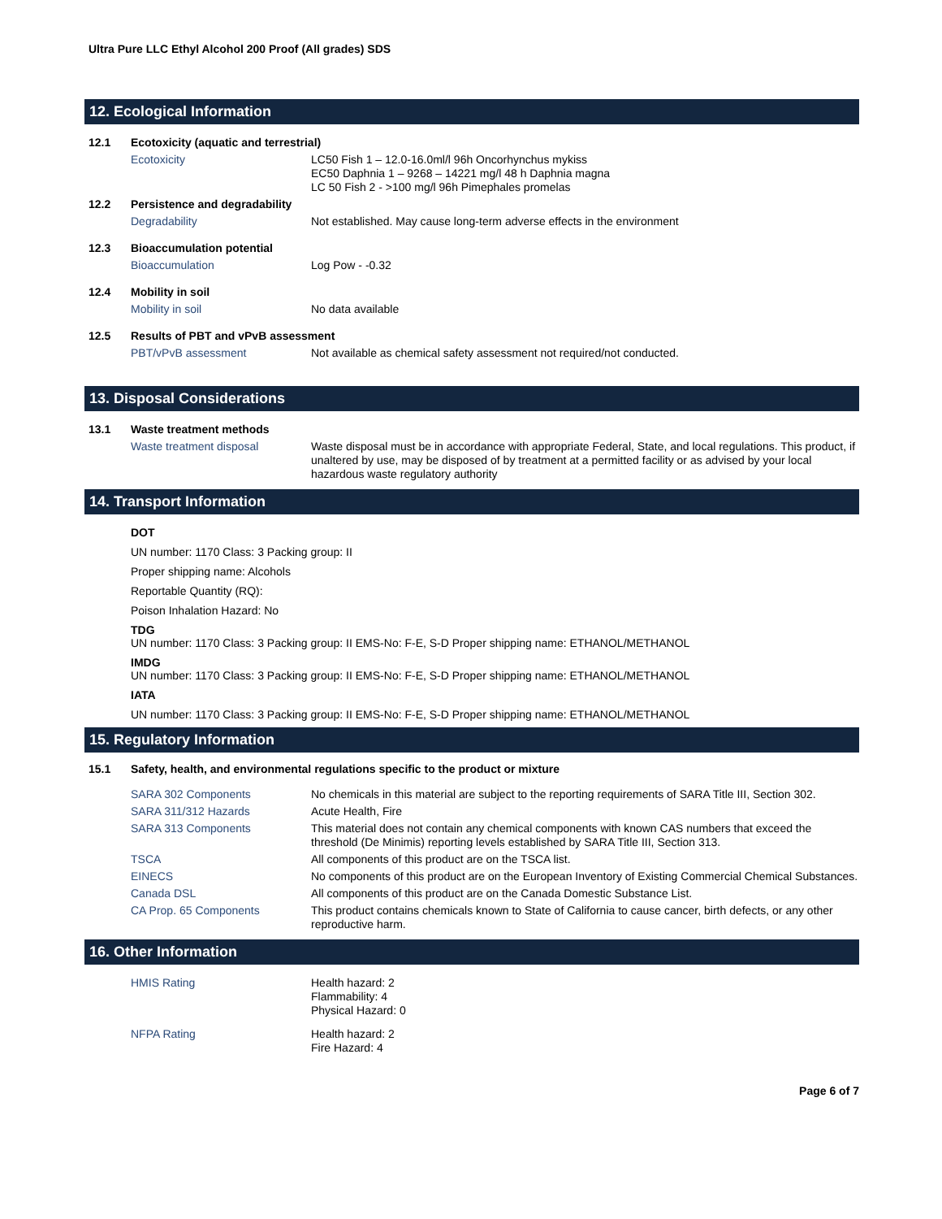Ultra Pure LLC Ethyl Alcohol 200 Proof (All grades) SDS
12. Ecological Information
| 12.1 | Ecotoxicity (aquatic and terrestrial) | |
| | Ecotoxicity | LC50 Fish 1 – 12.0-16.0ml/l 96h Oncorhynchus mykiss EC50 Daphnia 1 – 9268 – 14221 mg/l 48 h Daphnia magna LC 50 Fish 2 - >100 mg/l 96h Pimephales promelas |
| 12.2 | Persistence and degradability | |
| | Degradability | Not established. May cause long-term adverse effects in the environment |
| 12.3 | Bioaccumulation potential | |
| | Bioaccumulation | Log Pow - -0.32 |
| 12.4 | Mobility in soil | |
| | Mobility in soil | No data available |
| 12.5 | Results of PBT and vPvB assessment | |
| | PBT/vPvB assessment | Not available as chemical safety assessment not required/not conducted. |
13. Disposal Considerations
| 13.1 | Waste treatment methods | |
| | Waste treatment disposal | Waste disposal must be in accordance with appropriate Federal, State, and local regulations. This product, if unaltered by use, may be disposed of by treatment at a permitted facility or as advised by your local hazardous waste regulatory authority |
14. Transport Information
DOT
UN number: 1170 Class: 3 Packing group: II
Proper shipping name: Alcohols
Reportable Quantity (RQ):
Poison Inhalation Hazard: No
TDG
UN number: 1170 Class: 3 Packing group: II EMS-No: F-E, S-D Proper shipping name: ETHANOL/METHANOL
IMDG
UN number: 1170 Class: 3 Packing group: II EMS-No: F-E, S-D Proper shipping name: ETHANOL/METHANOL
IATA
UN number: 1170 Class: 3 Packing group: II EMS-No: F-E, S-D Proper shipping name: ETHANOL/METHANOL
15. Regulatory Information
| 15.1 | Safety, health, and environmental regulations specific to the product or mixture | |
| | SARA 302 Components | No chemicals in this material are subject to the reporting requirements of SARA Title III, Section 302. |
| | SARA 311/312 Hazards | Acute Health, Fire |
| | SARA 313 Components | This material does not contain any chemical components with known CAS numbers that exceed the threshold (De Minimis) reporting levels established by SARA Title III, Section 313. |
| | TSCA | All components of this product are on the TSCA list. |
| | EINECS | No components of this product are on the European Inventory of Existing Commercial Chemical Substances. |
| | Canada DSL | All components of this product are on the Canada Domestic Substance List. |
| | CA Prop. 65 Components | This product contains chemicals known to State of California to cause cancer, birth defects, or any other reproductive harm. |
16. Other Information
| | HMIS Rating | Health hazard: 2 Flammability: 4 Physical Hazard: 0 |
| | NFPA Rating | Health hazard: 2 Fire Hazard: 4 |
Page 6 of 7